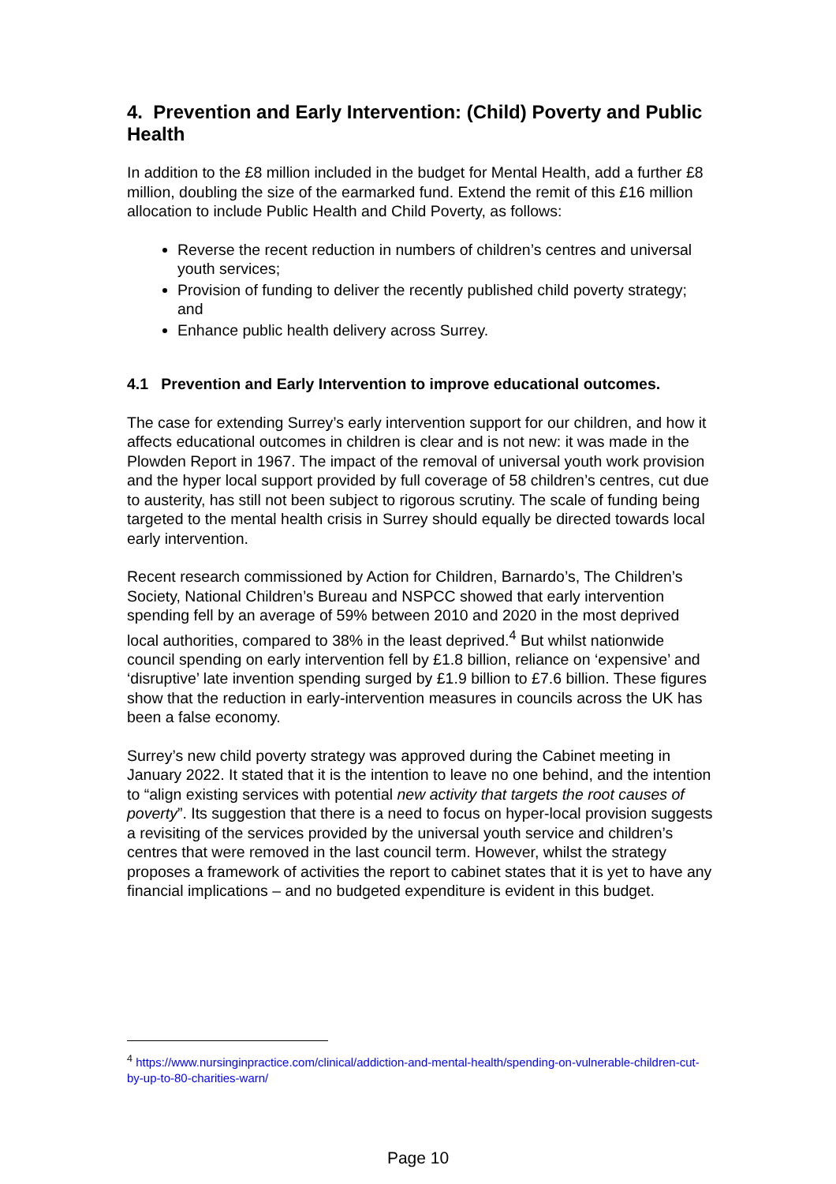4. Prevention and Early Intervention: (Child) Poverty and Public Health
In addition to the £8 million included in the budget for Mental Health, add a further £8 million, doubling the size of the earmarked fund. Extend the remit of this £16 million allocation to include Public Health and Child Poverty, as follows:
Reverse the recent reduction in numbers of children’s centres and universal youth services;
Provision of funding to deliver the recently published child poverty strategy; and
Enhance public health delivery across Surrey.
4.1 Prevention and Early Intervention to improve educational outcomes.
The case for extending Surrey’s early intervention support for our children, and how it affects educational outcomes in children is clear and is not new: it was made in the Plowden Report in 1967. The impact of the removal of universal youth work provision and the hyper local support provided by full coverage of 58 children’s centres, cut due to austerity, has still not been subject to rigorous scrutiny. The scale of funding being targeted to the mental health crisis in Surrey should equally be directed towards local early intervention.
Recent research commissioned by Action for Children, Barnardo’s, The Children’s Society, National Children’s Bureau and NSPCC showed that early intervention spending fell by an average of 59% between 2010 and 2020 in the most deprived local authorities, compared to 38% in the least deprived.<sup>4</sup> But whilst nationwide council spending on early intervention fell by £1.8 billion, reliance on ‘expensive’ and ‘disruptive’ late invention spending surged by £1.9 billion to £7.6 billion. These figures show that the reduction in early-intervention measures in councils across the UK has been a false economy.
Surrey’s new child poverty strategy was approved during the Cabinet meeting in January 2022. It stated that it is the intention to leave no one behind, and the intention to “align existing services with potential new activity that targets the root causes of poverty”. Its suggestion that there is a need to focus on hyper-local provision suggests a revisiting of the services provided by the universal youth service and children’s centres that were removed in the last council term. However, whilst the strategy proposes a framework of activities the report to cabinet states that it is yet to have any financial implications – and no budgeted expenditure is evident in this budget.
<sup>4</sup> https://www.nursinginpractice.com/clinical/addiction-and-mental-health/spending-on-vulnerable-children-cut-by-up-to-80-charities-warn/
Page 10